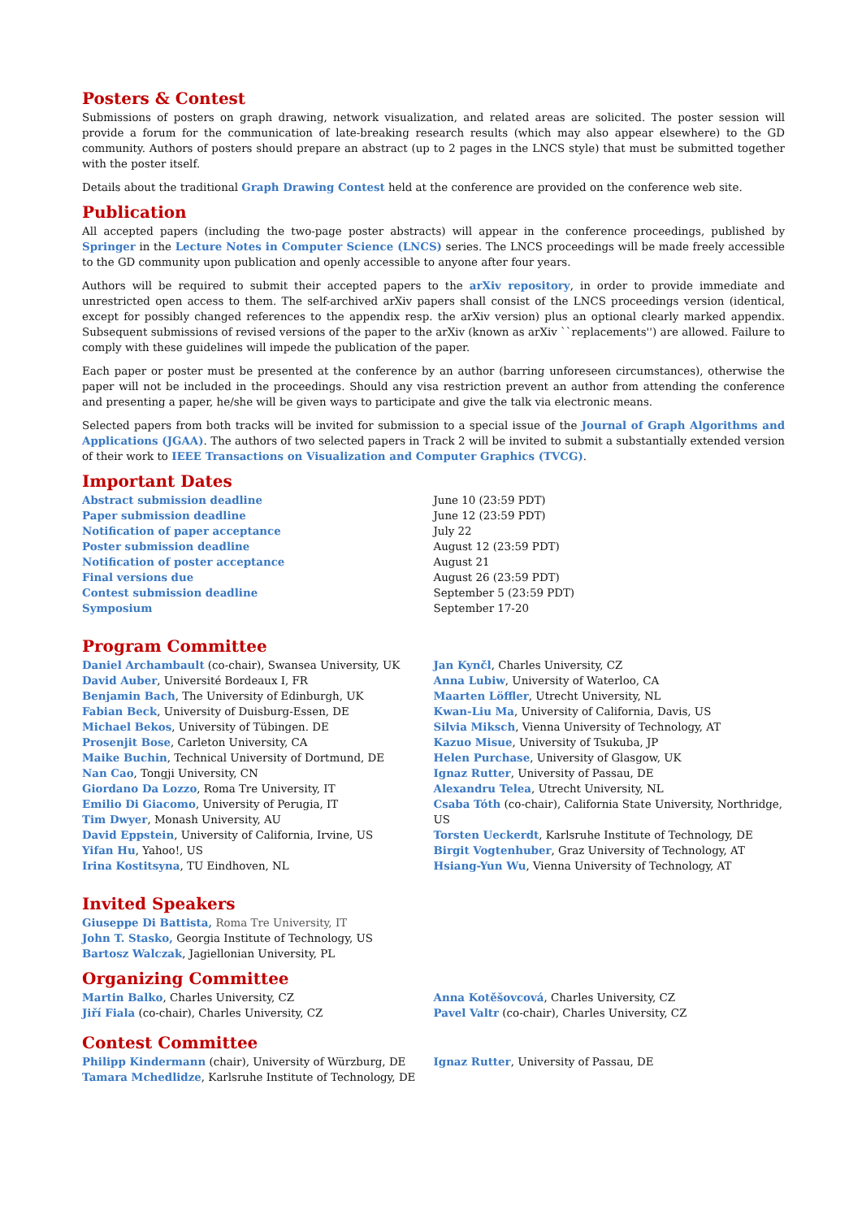Posters & Contest
Submissions of posters on graph drawing, network visualization, and related areas are solicited. The poster session will provide a forum for the communication of late-breaking research results (which may also appear elsewhere) to the GD community. Authors of posters should prepare an abstract (up to 2 pages in the LNCS style) that must be submitted together with the poster itself.
Details about the traditional Graph Drawing Contest held at the conference are provided on the conference web site.
Publication
All accepted papers (including the two-page poster abstracts) will appear in the conference proceedings, published by Springer in the Lecture Notes in Computer Science (LNCS) series. The LNCS proceedings will be made freely accessible to the GD community upon publication and openly accessible to anyone after four years.
Authors will be required to submit their accepted papers to the arXiv repository, in order to provide immediate and unrestricted open access to them. The self-archived arXiv papers shall consist of the LNCS proceedings version (identical, except for possibly changed references to the appendix resp. the arXiv version) plus an optional clearly marked appendix. Subsequent submissions of revised versions of the paper to the arXiv (known as arXiv ``replacements'') are allowed. Failure to comply with these guidelines will impede the publication of the paper.
Each paper or poster must be presented at the conference by an author (barring unforeseen circumstances), otherwise the paper will not be included in the proceedings. Should any visa restriction prevent an author from attending the conference and presenting a paper, he/she will be given ways to participate and give the talk via electronic means.
Selected papers from both tracks will be invited for submission to a special issue of the Journal of Graph Algorithms and Applications (JGAA). The authors of two selected papers in Track 2 will be invited to submit a substantially extended version of their work to IEEE Transactions on Visualization and Computer Graphics (TVCG).
Important Dates
| Abstract submission deadline | June 10 (23:59 PDT) |
| Paper submission deadline | June 12 (23:59 PDT) |
| Notification of paper acceptance | July 22 |
| Poster submission deadline | August 12 (23:59 PDT) |
| Notification of poster acceptance | August 21 |
| Final versions due | August 26 (23:59 PDT) |
| Contest submission deadline | September 5 (23:59 PDT) |
| Symposium | September 17-20 |
Program Committee
| Daniel Archambault (co-chair), Swansea University, UK David Auber , Université Bordeaux I, FR Benjamin Bach , The University of Edinburgh, UK Fabian Beck , University of Duisburg-Essen, DE Michael Bekos , University of Tübingen. DE Prosenjit Bose , Carleton University, CA Maike Buchin , Technical University of Dortmund, DE Nan Cao , Tongji University, CN Giordano Da Lozzo , Roma Tre University, IT Emilio Di Giacomo , University of Perugia, IT Tim Dwyer , Monash University, AU David Eppstein , University of California, Irvine, US Yifan Hu , Yahoo!, US Irina Kostitsyna , TU Eindhoven, NL | Jan Kynčl , Charles University, CZ Anna Lubiw , University of Waterloo, CA Maarten Löffler , Utrecht University, NL Kwan-Liu Ma , University of California, Davis, US Silvia Miksch , Vienna University of Technology, AT Kazuo Misue , University of Tsukuba, JP Helen Purchase , University of Glasgow, UK Ignaz Rutter , University of Passau, DE Alexandru Telea , Utrecht University, NL Csaba Tóth (co-chair), California State University, Northridge, US Torsten Ueckerdt , Karlsruhe Institute of Technology, DE Birgit Vogtenhuber , Graz University of Technology, AT Hsiang-Yun Wu , Vienna University of Technology, AT |
Invited Speakers
Giuseppe Di Battista, Roma Tre University, IT
John T. Stasko, Georgia Institute of Technology, US
Bartosz Walczak, Jagiellonian University, PL
Organizing Committee
| Martin Balko , Charles University, CZ Jiří Fiala (co-chair), Charles University, CZ | Anna Kotěšovcová , Charles University, CZ Pavel Valtr (co-chair), Charles University, CZ |
Contest Committee
| Philipp Kindermann (chair), University of Würzburg, DE Tamara Mchedlidze , Karlsruhe Institute of Technology, DE | Ignaz Rutter , University of Passau, DE |